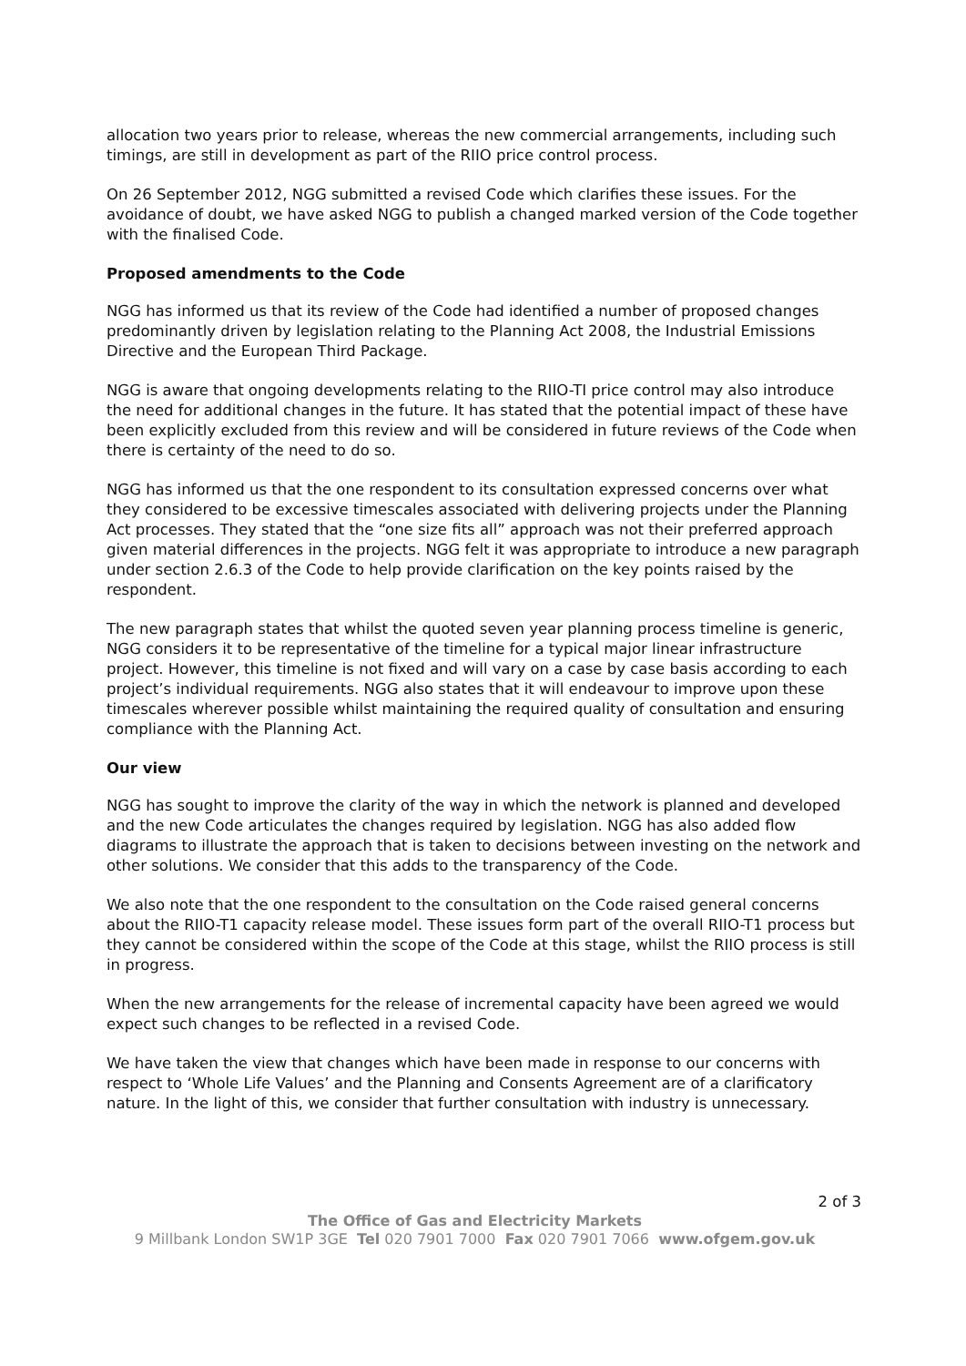allocation two years prior to release, whereas the new commercial arrangements, including such timings, are still in development as part of the RIIO price control process.
On 26 September 2012, NGG submitted a revised Code which clarifies these issues. For the avoidance of doubt, we have asked NGG to publish a changed marked version of the Code together with the finalised Code.
Proposed amendments to the Code
NGG has informed us that its review of the Code had identified a number of proposed changes predominantly driven by legislation relating to the Planning Act 2008, the Industrial Emissions Directive and the European Third Package.
NGG is aware that ongoing developments relating to the RIIO-TI price control may also introduce the need for additional changes in the future. It has stated that the potential impact of these have been explicitly excluded from this review and will be considered in future reviews of the Code when there is certainty of the need to do so.
NGG has informed us that the one respondent to its consultation expressed concerns over what they considered to be excessive timescales associated with delivering projects under the Planning Act processes. They stated that the “one size fits all” approach was not their preferred approach given material differences in the projects. NGG felt it was appropriate to introduce a new paragraph under section 2.6.3 of the Code to help provide clarification on the key points raised by the respondent.
The new paragraph states that whilst the quoted seven year planning process timeline is generic, NGG considers it to be representative of the timeline for a typical major linear infrastructure project. However, this timeline is not fixed and will vary on a case by case basis according to each project’s individual requirements. NGG also states that it will endeavour to improve upon these timescales wherever possible whilst maintaining the required quality of consultation and ensuring compliance with the Planning Act.
Our view
NGG has sought to improve the clarity of the way in which the network is planned and developed and the new Code articulates the changes required by legislation. NGG has also added flow diagrams to illustrate the approach that is taken to decisions between investing on the network and other solutions. We consider that this adds to the transparency of the Code.
We also note that the one respondent to the consultation on the Code raised general concerns about the RIIO-T1 capacity release model. These issues form part of the overall RIIO-T1 process but they cannot be considered within the scope of the Code at this stage, whilst the RIIO process is still in progress.
When the new arrangements for the release of incremental capacity have been agreed we would expect such changes to be reflected in a revised Code.
We have taken the view that changes which have been made in response to our concerns with respect to ‘Whole Life Values’ and the Planning and Consents Agreement are of a clarificatory nature. In the light of this, we consider that further consultation with industry is unnecessary.
2 of 3
The Office of Gas and Electricity Markets
9 Millbank London SW1P 3GE Tel 020 7901 7000 Fax 020 7901 7066 www.ofgem.gov.uk